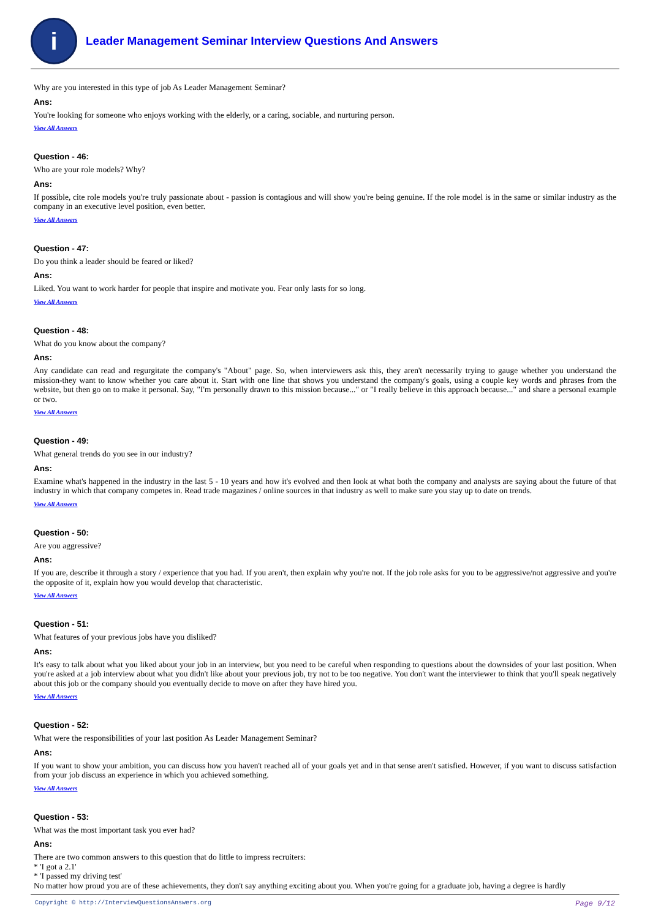i
Leader Management Seminar Interview Questions And Answers
Why are you interested in this type of job As Leader Management Seminar?
Ans:
You're looking for someone who enjoys working with the elderly, or a caring, sociable, and nurturing person.
View All Answers
Question - 46:
Who are your role models? Why?
Ans:
If possible, cite role models you're truly passionate about - passion is contagious and will show you're being genuine. If the role model is in the same or similar industry as the company in an executive level position, even better.
View All Answers
Question - 47:
Do you think a leader should be feared or liked?
Ans:
Liked. You want to work harder for people that inspire and motivate you. Fear only lasts for so long.
View All Answers
Question - 48:
What do you know about the company?
Ans:
Any candidate can read and regurgitate the company's "About" page. So, when interviewers ask this, they aren't necessarily trying to gauge whether you understand the mission-they want to know whether you care about it. Start with one line that shows you understand the company's goals, using a couple key words and phrases from the website, but then go on to make it personal. Say, "I'm personally drawn to this mission because..." or "I really believe in this approach because..." and share a personal example or two.
View All Answers
Question - 49:
What general trends do you see in our industry?
Ans:
Examine what's happened in the industry in the last 5 - 10 years and how it's evolved and then look at what both the company and analysts are saying about the future of that industry in which that company competes in. Read trade magazines / online sources in that industry as well to make sure you stay up to date on trends.
View All Answers
Question - 50:
Are you aggressive?
Ans:
If you are, describe it through a story / experience that you had. If you aren't, then explain why you're not. If the job role asks for you to be aggressive/not aggressive and you're the opposite of it, explain how you would develop that characteristic.
View All Answers
Question - 51:
What features of your previous jobs have you disliked?
Ans:
It's easy to talk about what you liked about your job in an interview, but you need to be careful when responding to questions about the downsides of your last position. When you're asked at a job interview about what you didn't like about your previous job, try not to be too negative. You don't want the interviewer to think that you'll speak negatively about this job or the company should you eventually decide to move on after they have hired you.
View All Answers
Question - 52:
What were the responsibilities of your last position As Leader Management Seminar?
Ans:
If you want to show your ambition, you can discuss how you haven't reached all of your goals yet and in that sense aren't satisfied. However, if you want to discuss satisfaction from your job discuss an experience in which you achieved something.
View All Answers
Question - 53:
What was the most important task you ever had?
Ans:
There are two common answers to this question that do little to impress recruiters:
* 'I got a 2.1'
* 'I passed my driving test'
No matter how proud you are of these achievements, they don't say anything exciting about you. When you're going for a graduate job, having a degree is hardly
Copyright © http://InterviewQuestionsAnswers.org Page 9/12